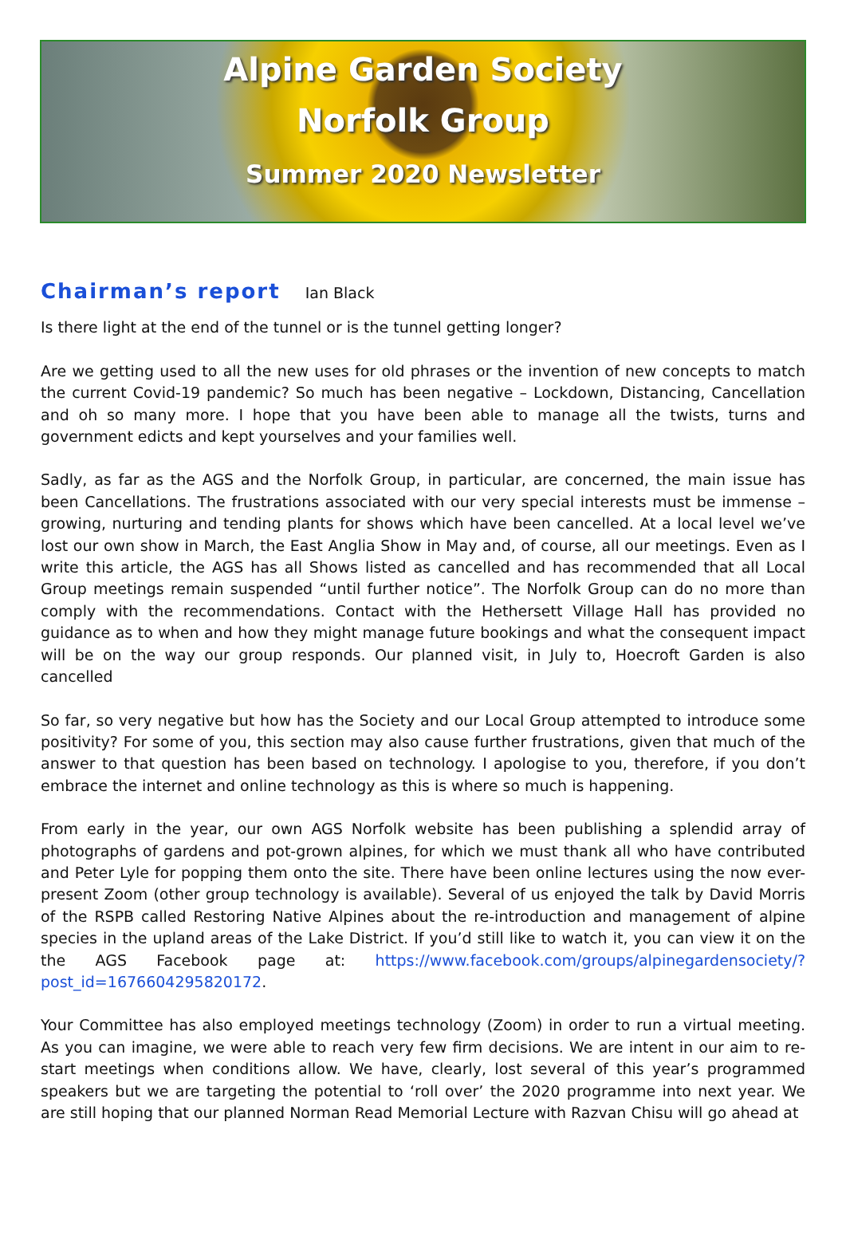Alpine Garden Society
Norfolk Group
Summer 2020 Newsletter
Chairman’s report Ian Black
Is there light at the end of the tunnel or is the tunnel getting longer?
Are we getting used to all the new uses for old phrases or the invention of new concepts to match the current Covid-19 pandemic? So much has been negative – Lockdown, Distancing, Cancellation and oh so many more. I hope that you have been able to manage all the twists, turns and government edicts and kept yourselves and your families well.
Sadly, as far as the AGS and the Norfolk Group, in particular, are concerned, the main issue has been Cancellations. The frustrations associated with our very special interests must be immense – growing, nurturing and tending plants for shows which have been cancelled. At a local level we’ve lost our own show in March, the East Anglia Show in May and, of course, all our meetings. Even as I write this article, the AGS has all Shows listed as cancelled and has recommended that all Local Group meetings remain suspended “until further notice”. The Norfolk Group can do no more than comply with the recommendations. Contact with the Hethersett Village Hall has provided no guidance as to when and how they might manage future bookings and what the consequent impact will be on the way our group responds. Our planned visit, in July to, Hoecroft Garden is also cancelled
So far, so very negative but how has the Society and our Local Group attempted to introduce some positivity? For some of you, this section may also cause further frustrations, given that much of the answer to that question has been based on technology. I apologise to you, therefore, if you don’t embrace the internet and online technology as this is where so much is happening.
From early in the year, our own AGS Norfolk website has been publishing a splendid array of photographs of gardens and pot-grown alpines, for which we must thank all who have contributed and Peter Lyle for popping them onto the site. There have been online lectures using the now ever-present Zoom (other group technology is available). Several of us enjoyed the talk by David Morris of the RSPB called Restoring Native Alpines about the re-introduction and management of alpine species in the upland areas of the Lake District. If you’d still like to watch it, you can view it on the the AGS Facebook page at: https://www.facebook.com/groups/alpinegardensociety/?post_id=1676604295820172.
Your Committee has also employed meetings technology (Zoom) in order to run a virtual meeting. As you can imagine, we were able to reach very few firm decisions. We are intent in our aim to re-start meetings when conditions allow. We have, clearly, lost several of this year’s programmed speakers but we are targeting the potential to ‘roll over’ the 2020 programme into next year. We are still hoping that our planned Norman Read Memorial Lecture with Razvan Chisu will go ahead at